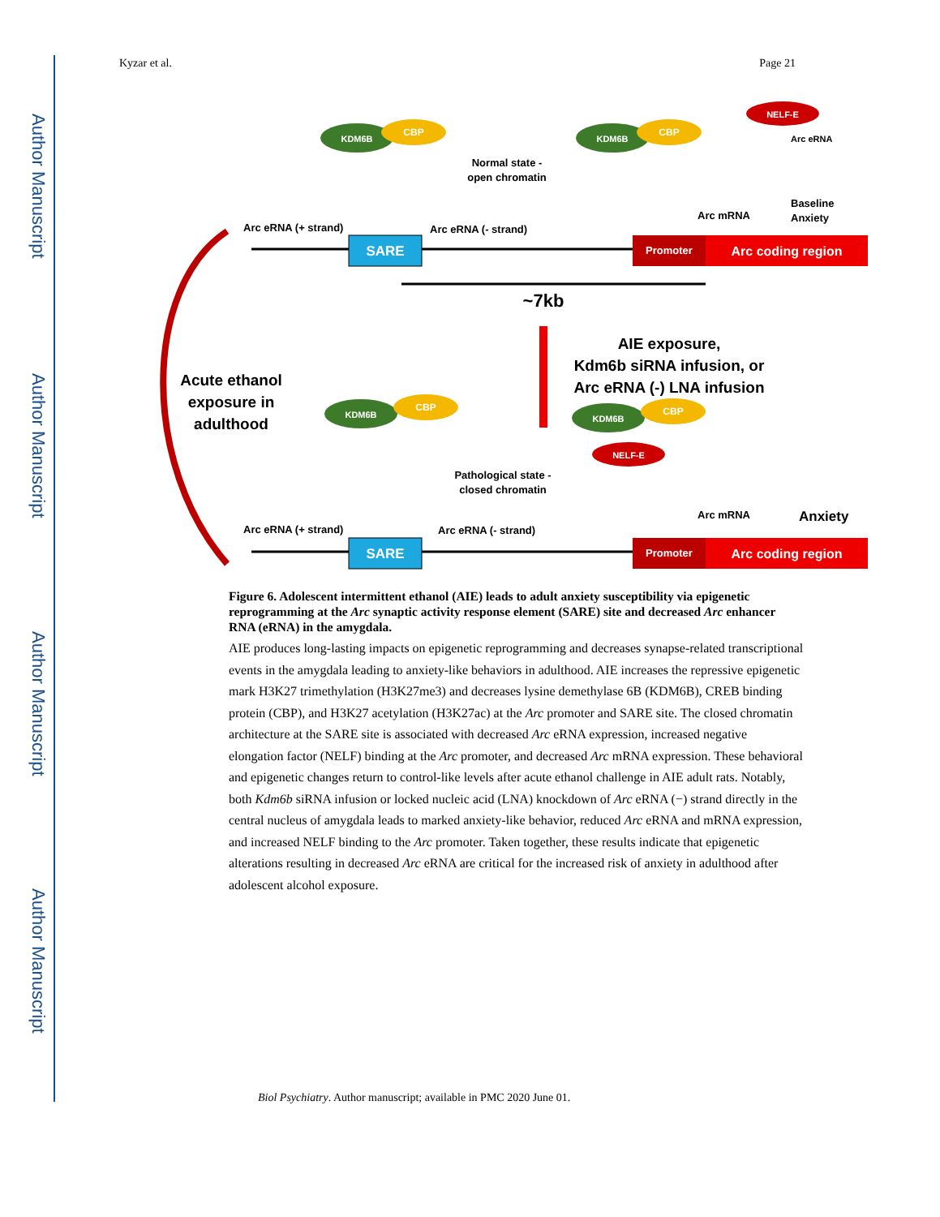Author Manuscript
Author Manuscript
Author Manuscript
Author Manuscript
Kyzar et al. Page 21
SARE
Promoter
Arc coding region
~7kb
Normal state -
open chromatin
Arc eRNA (+ strand)
Arc eRNA (- strand)
Arc mRNA
Baseline
Anxiety
Arc eRNA
AIE exposure,
Kdm6b siRNA infusion, or
Arc eRNA (-) LNA infusion
Acute ethanol
exposure in
adulthood
Pathological state -
closed chromatin
SARE
Promoter
Arc coding region
Arc eRNA (+ strand)
Arc eRNA (- strand)
Arc mRNA
Anxiety
KDM6B
CBP
KDM6B
CBP
NELF-E
KDM6B
CBP
KDM6B
CBP
NELF-E
Figure 6. Adolescent intermittent ethanol (AIE) leads to adult anxiety susceptibility via epigenetic reprogramming at the Arc synaptic activity response element (SARE) site and decreased Arc enhancer RNA (eRNA) in the amygdala.
AIE produces long-lasting impacts on epigenetic reprogramming and decreases synapse-related transcriptional events in the amygdala leading to anxiety-like behaviors in adulthood. AIE increases the repressive epigenetic mark H3K27 trimethylation (H3K27me3) and decreases lysine demethylase 6B (KDM6B), CREB binding protein (CBP), and H3K27 acetylation (H3K27ac) at the Arc promoter and SARE site. The closed chromatin architecture at the SARE site is associated with decreased Arc eRNA expression, increased negative elongation factor (NELF) binding at the Arc promoter, and decreased Arc mRNA expression. These behavioral and epigenetic changes return to control-like levels after acute ethanol challenge in AIE adult rats. Notably, both Kdm6b siRNA infusion or locked nucleic acid (LNA) knockdown of Arc eRNA (−) strand directly in the central nucleus of amygdala leads to marked anxiety-like behavior, reduced Arc eRNA and mRNA expression, and increased NELF binding to the Arc promoter. Taken together, these results indicate that epigenetic alterations resulting in decreased Arc eRNA are critical for the increased risk of anxiety in adulthood after adolescent alcohol exposure.
Biol Psychiatry. Author manuscript; available in PMC 2020 June 01.